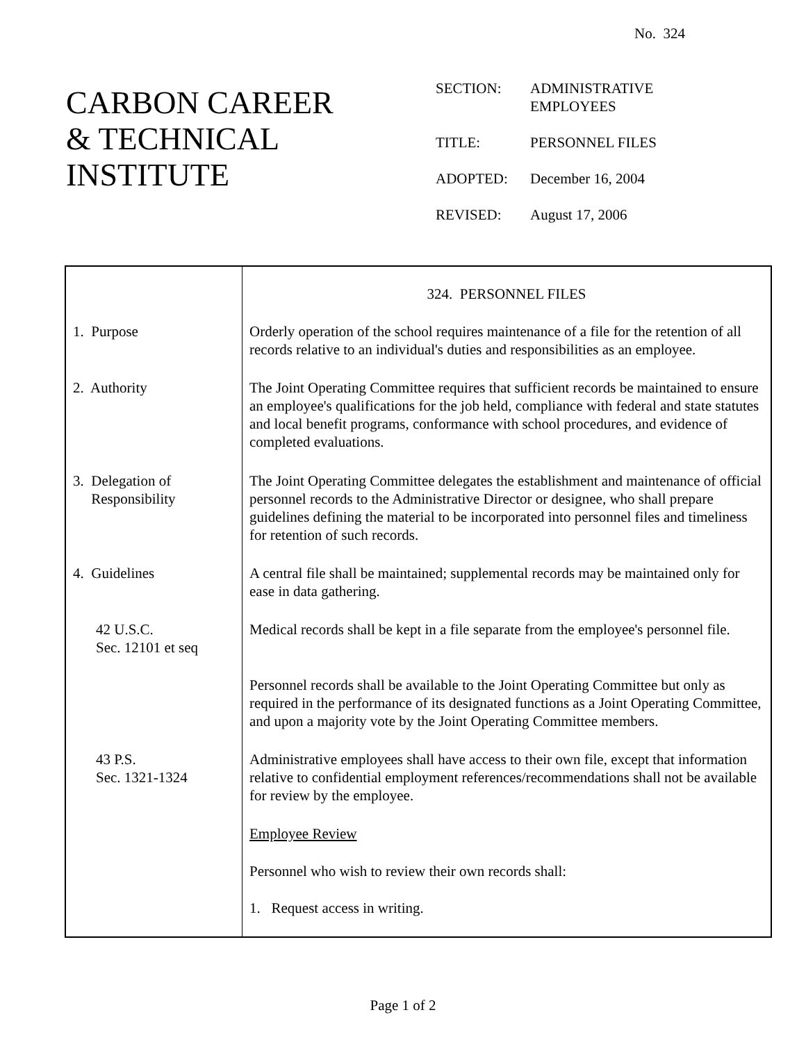No. 324
CARBON CAREER
& TECHNICAL
INSTITUTE
| SECTION: | ADMINISTRATIVE EMPLOYEES |
| TITLE: | PERSONNEL FILES |
| ADOPTED: | December 16, 2004 |
| REVISED: | August 17, 2006 |
| | 324. PERSONNEL FILES |
| 1. Purpose | Orderly operation of the school requires maintenance of a file for the retention of all records relative to an individual's duties and responsibilities as an employee. |
| 2. Authority | The Joint Operating Committee requires that sufficient records be maintained to ensure an employee's qualifications for the job held, compliance with federal and state statutes and local benefit programs, conformance with school procedures, and evidence of completed evaluations. |
| 3. Delegation of Responsibility | The Joint Operating Committee delegates the establishment and maintenance of official personnel records to the Administrative Director or designee, who shall prepare guidelines defining the material to be incorporated into personnel files and timeliness for retention of such records. |
| 4. Guidelines | A central file shall be maintained; supplemental records may be maintained only for ease in data gathering. |
| 42 U.S.C. Sec. 12101 et seq | Medical records shall be kept in a file separate from the employee's personnel file. |
| | Personnel records shall be available to the Joint Operating Committee but only as required in the performance of its designated functions as a Joint Operating Committee, and upon a majority vote by the Joint Operating Committee members. |
| 43 P.S. Sec. 1321-1324 | Administrative employees shall have access to their own file, except that information relative to confidential employment references/recommendations shall not be available for review by the employee. |
| | Employee Review |
| | Personnel who wish to review their own records shall: |
| | 1. Request access in writing. |
Page 1 of 2